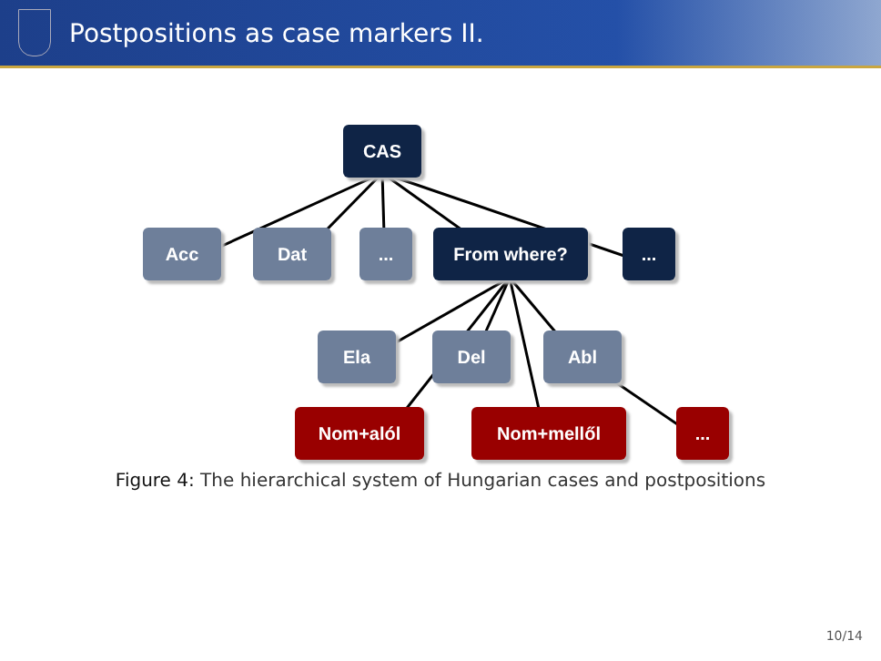Postpositions as case markers II.
CAS
Acc Dat ... From where? ...
Ela Del Abl
Nom+alól Nom+mellől ...
Figure 4: The hierarchical system of Hungarian cases and postpositions
10/14